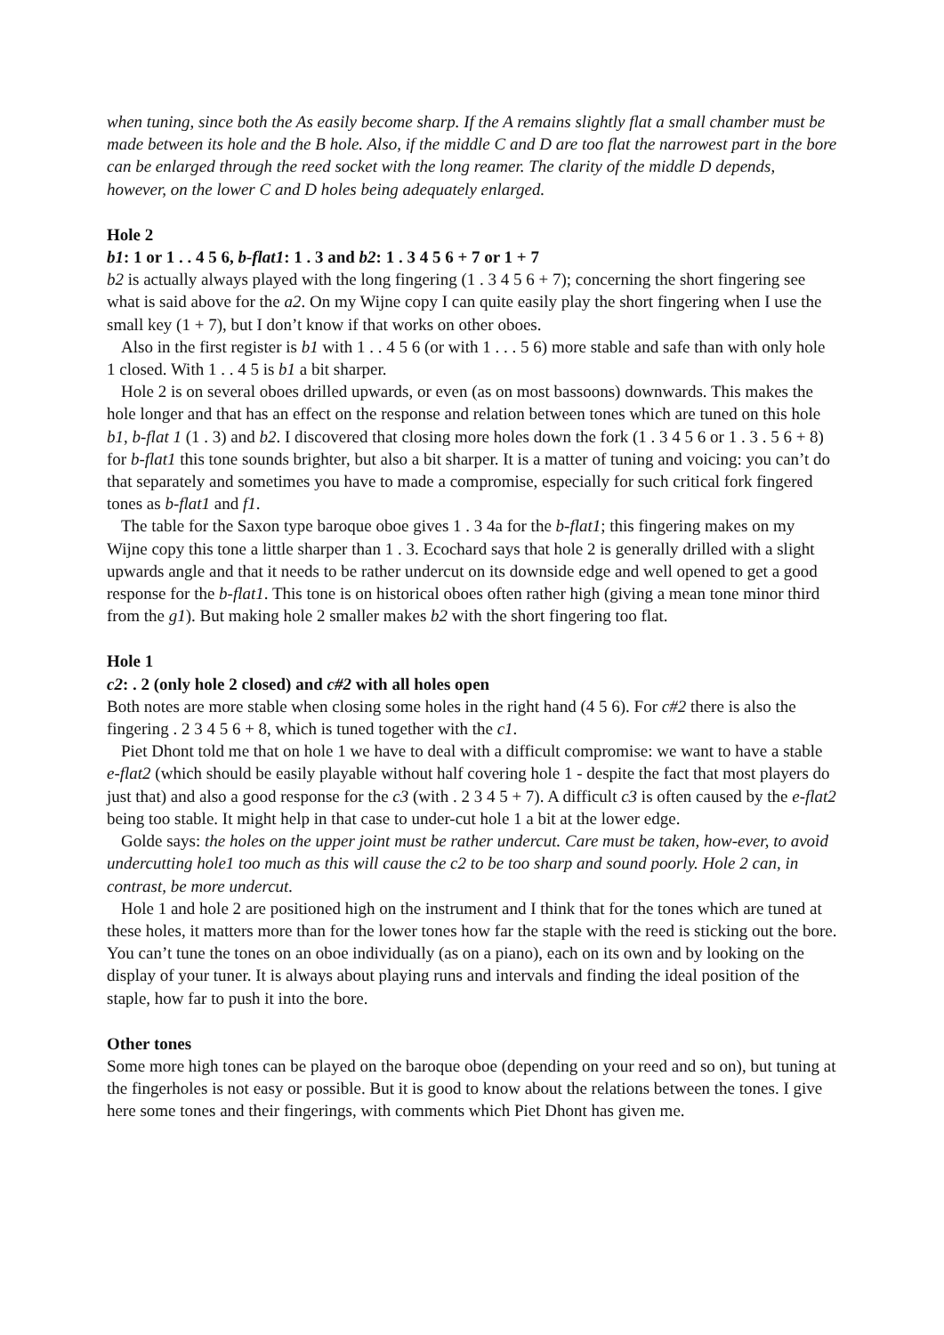when tuning, since both the As easily become sharp. If the A remains slightly flat a small chamber must be made between its hole and the B hole. Also, if the middle C and D are too flat the narrowest part in the bore can be enlarged through the reed socket with the long reamer. The clarity of the middle D depends, however, on the lower C and D holes being adequately enlarged.
Hole 2
b1: 1 or 1 . . 4 5 6, b-flat1: 1 . 3 and b2: 1 . 3 4 5 6 + 7 or 1 + 7
b2 is actually always played with the long fingering (1 . 3 4 5 6 + 7); concerning the short fingering see what is said above for the a2. On my Wijne copy I can quite easily play the short fingering when I use the small key (1 + 7), but I don’t know if that works on other oboes.
Also in the first register is b1 with 1 . . 4 5 6 (or with 1 . . . 5 6) more stable and safe than with only hole 1 closed. With 1 . . 4 5 is b1 a bit sharper.
Hole 2 is on several oboes drilled upwards, or even (as on most bassoons) downwards. This makes the hole longer and that has an effect on the response and relation between tones which are tuned on this hole b1, b-flat 1 (1 . 3) and b2. I discovered that closing more holes down the fork (1 . 3 4 5 6 or 1 . 3 . 5 6 + 8) for b-flat1 this tone sounds brighter, but also a bit sharper. It is a matter of tuning and voicing: you can’t do that separately and sometimes you have to made a compromise, especially for such critical fork fingered tones as b-flat1 and f1.
The table for the Saxon type baroque oboe gives 1 . 3 4a for the b-flat1; this fingering makes on my Wijne copy this tone a little sharper than 1 . 3. Ecochard says that hole 2 is generally drilled with a slight upwards angle and that it needs to be rather undercut on its downside edge and well opened to get a good response for the b-flat1. This tone is on historical oboes often rather high (giving a mean tone minor third from the g1). But making hole 2 smaller makes b2 with the short fingering too flat.
Hole 1
c2: . 2 (only hole 2 closed) and c#2 with all holes open
Both notes are more stable when closing some holes in the right hand (4 5 6). For c#2 there is also the fingering . 2 3 4 5 6 + 8, which is tuned together with the c1.
Piet Dhont told me that on hole 1 we have to deal with a difficult compromise: we want to have a stable e-flat2 (which should be easily playable without half covering hole 1 - despite the fact that most players do just that) and also a good response for the c3 (with . 2 3 4 5 + 7). A difficult c3 is often caused by the e-flat2 being too stable. It might help in that case to under-cut hole 1 a bit at the lower edge.
Golde says: the holes on the upper joint must be rather undercut. Care must be taken, how-ever, to avoid undercutting hole1 too much as this will cause the c2 to be too sharp and sound poorly. Hole 2 can, in contrast, be more undercut.
Hole 1 and hole 2 are positioned high on the instrument and I think that for the tones which are tuned at these holes, it matters more than for the lower tones how far the staple with the reed is sticking out the bore. You can’t tune the tones on an oboe individually (as on a piano), each on its own and by looking on the display of your tuner. It is always about playing runs and intervals and finding the ideal position of the staple, how far to push it into the bore.
Other tones
Some more high tones can be played on the baroque oboe (depending on your reed and so on), but tuning at the fingerholes is not easy or possible. But it is good to know about the relations between the tones. I give here some tones and their fingerings, with comments which Piet Dhont has given me.